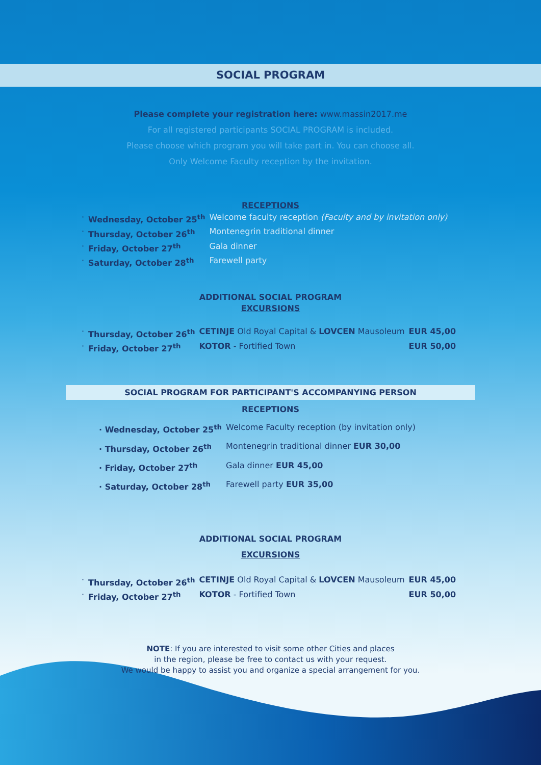SOCIAL PROGRAM
Please complete your registration here: www.massin2017.me
For all registered participants SOCIAL PROGRAM is included.
Please choose which program you will take part in. You can choose all.
Only Welcome Faculty reception by the invitation.
RECEPTIONS
| · | Wednesday, October 25<sup>th</sup> | Welcome faculty reception (Faculty and by invitation only) |
| · | Thursday, October 26<sup>th</sup> | Montenegrin traditional dinner |
| · | Friday, October 27<sup>th</sup> | Gala dinner |
| · | Saturday, October 28<sup>th</sup> | Farewell party |
ADDITIONAL SOCIAL PROGRAM
EXCURSIONS
| · | Thursday, October 26<sup>th</sup> | CETINJE Old Royal Capital & LOVCEN Mausoleum | EUR 45,00 |
| · | Friday, October 27<sup>th</sup> | KOTOR - Fortified Town | EUR 50,00 |
SOCIAL PROGRAM FOR PARTICIPANT'S ACCOMPANYING PERSON
RECEPTIONS
| · Wednesday, October 25<sup>th</sup> | Welcome Faculty reception (by invitation only) |
| · Thursday, October 26<sup>th</sup> | Montenegrin traditional dinner EUR 30,00 |
| · Friday, October 27<sup>th</sup> | Gala dinner EUR 45,00 |
| · Saturday, October 28<sup>th</sup> | Farewell party EUR 35,00 |
ADDITIONAL SOCIAL PROGRAM
EXCURSIONS
| · | Thursday, October 26<sup>th</sup> | CETINJE Old Royal Capital & LOVCEN Mausoleum | EUR 45,00 |
| · | Friday, October 27<sup>th</sup> | KOTOR - Fortified Town | EUR 50,00 |
NOTE: If you are interested to visit some other Cities and places
in the region, please be free to contact us with your request.
We would be happy to assist you and organize a special arrangement for you.